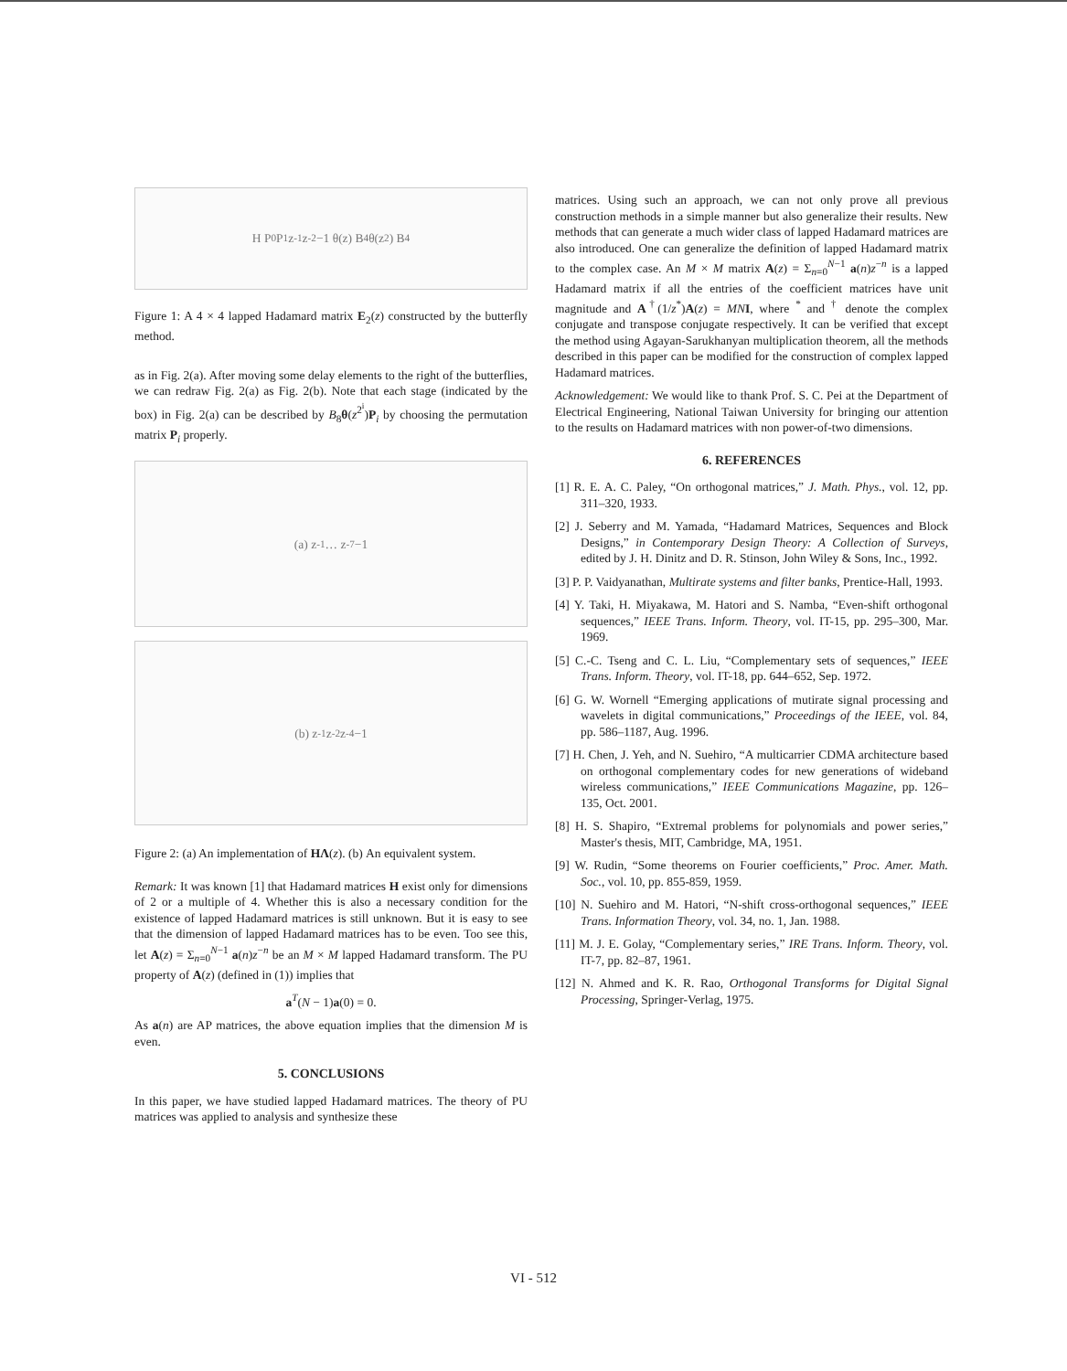H P<sub>0</sub> P<sub>1</sub> z<sup>-1</sup> z<sup>-2</sup> −1 θ(z) B<sub>4</sub> θ(z<sup>2</sup>) B<sub>4</sub>
Figure 1: A 4 × 4 lapped Hadamard matrix E<sub>2</sub>(z) constructed by the butterfly method.
as in Fig. 2(a). After moving some delay elements to the right of the butterflies, we can redraw Fig. 2(a) as Fig. 2(b). Note that each stage (indicated by the box) in Fig. 2(a) can be described by B<sub>8</sub>θ(z<sup>2<sup>i</sup></sup>)P<sub>i</sub> by choosing the permutation matrix P<sub>i</sub> properly.
(a) z<sup>-1</sup> … z<sup>-7</sup> −1
(b) z<sup>-1</sup> z<sup>-2</sup> z<sup>-4</sup> −1
Figure 2: (a) An implementation of HΛ(z). (b) An equivalent system.
Remark: It was known [1] that Hadamard matrices H exist only for dimensions of 2 or a multiple of 4. Whether this is also a necessary condition for the existence of lapped Hadamard matrices is still unknown. But it is easy to see that the dimension of lapped Hadamard matrices has to be even. Too see this, let A(z) = Σ<sub>n=0</sub><sup>N−1</sup> a(n)z<sup>−n</sup> be an M × M lapped Hadamard transform. The PU property of A(z) (defined in (1)) implies that
a<sup>T</sup>(N − 1)a(0) = 0.
As a(n) are AP matrices, the above equation implies that the dimension M is even.
5. CONCLUSIONS
In this paper, we have studied lapped Hadamard matrices. The theory of PU matrices was applied to analysis and synthesize these
matrices. Using such an approach, we can not only prove all previous construction methods in a simple manner but also generalize their results. New methods that can generate a much wider class of lapped Hadamard matrices are also introduced. One can generalize the definition of lapped Hadamard matrix to the complex case. An M × M matrix A(z) = Σ<sub>n=0</sub><sup>N−1</sup> a(n)z<sup>−n</sup> is a lapped Hadamard matrix if all the entries of the coefficient matrices have unit magnitude and A<sup>†</sup>(1/z<sup>*</sup>)A(z) = MN I, where <sup>*</sup> and <sup>†</sup> denote the complex conjugate and transpose conjugate respectively. It can be verified that except the method using Agayan-Sarukhanyan multiplication theorem, all the methods described in this paper can be modified for the construction of complex lapped Hadamard matrices.
Acknowledgement: We would like to thank Prof. S. C. Pei at the Department of Electrical Engineering, National Taiwan University for bringing our attention to the results on Hadamard matrices with non power-of-two dimensions.
6. REFERENCES
[1] R. E. A. C. Paley, “On orthogonal matrices,” J. Math. Phys., vol. 12, pp. 311–320, 1933.
[2] J. Seberry and M. Yamada, “Hadamard Matrices, Sequences and Block Designs,” in Contemporary Design Theory: A Collection of Surveys, edited by J. H. Dinitz and D. R. Stinson, John Wiley & Sons, Inc., 1992.
[3] P. P. Vaidyanathan, Multirate systems and filter banks, Prentice-Hall, 1993.
[4] Y. Taki, H. Miyakawa, M. Hatori and S. Namba, “Even-shift orthogonal sequences,” IEEE Trans. Inform. Theory, vol. IT-15, pp. 295–300, Mar. 1969.
[5] C.-C. Tseng and C. L. Liu, “Complementary sets of sequences,” IEEE Trans. Inform. Theory, vol. IT-18, pp. 644–652, Sep. 1972.
[6] G. W. Wornell “Emerging applications of mutirate signal processing and wavelets in digital communications,” Proceedings of the IEEE, vol. 84, pp. 586–1187, Aug. 1996.
[7] H. Chen, J. Yeh, and N. Suehiro, “A multicarrier CDMA architecture based on orthogonal complementary codes for new generations of wideband wireless communications,” IEEE Communications Magazine, pp. 126–135, Oct. 2001.
[8] H. S. Shapiro, “Extremal problems for polynomials and power series,” Master's thesis, MIT, Cambridge, MA, 1951.
[9] W. Rudin, “Some theorems on Fourier coefficients,” Proc. Amer. Math. Soc., vol. 10, pp. 855-859, 1959.
[10] N. Suehiro and M. Hatori, “N-shift cross-orthogonal sequences,” IEEE Trans. Information Theory, vol. 34, no. 1, Jan. 1988.
[11] M. J. E. Golay, “Complementary series,” IRE Trans. Inform. Theory, vol. IT-7, pp. 82–87, 1961.
[12] N. Ahmed and K. R. Rao, Orthogonal Transforms for Digital Signal Processing, Springer-Verlag, 1975.
VI - 512